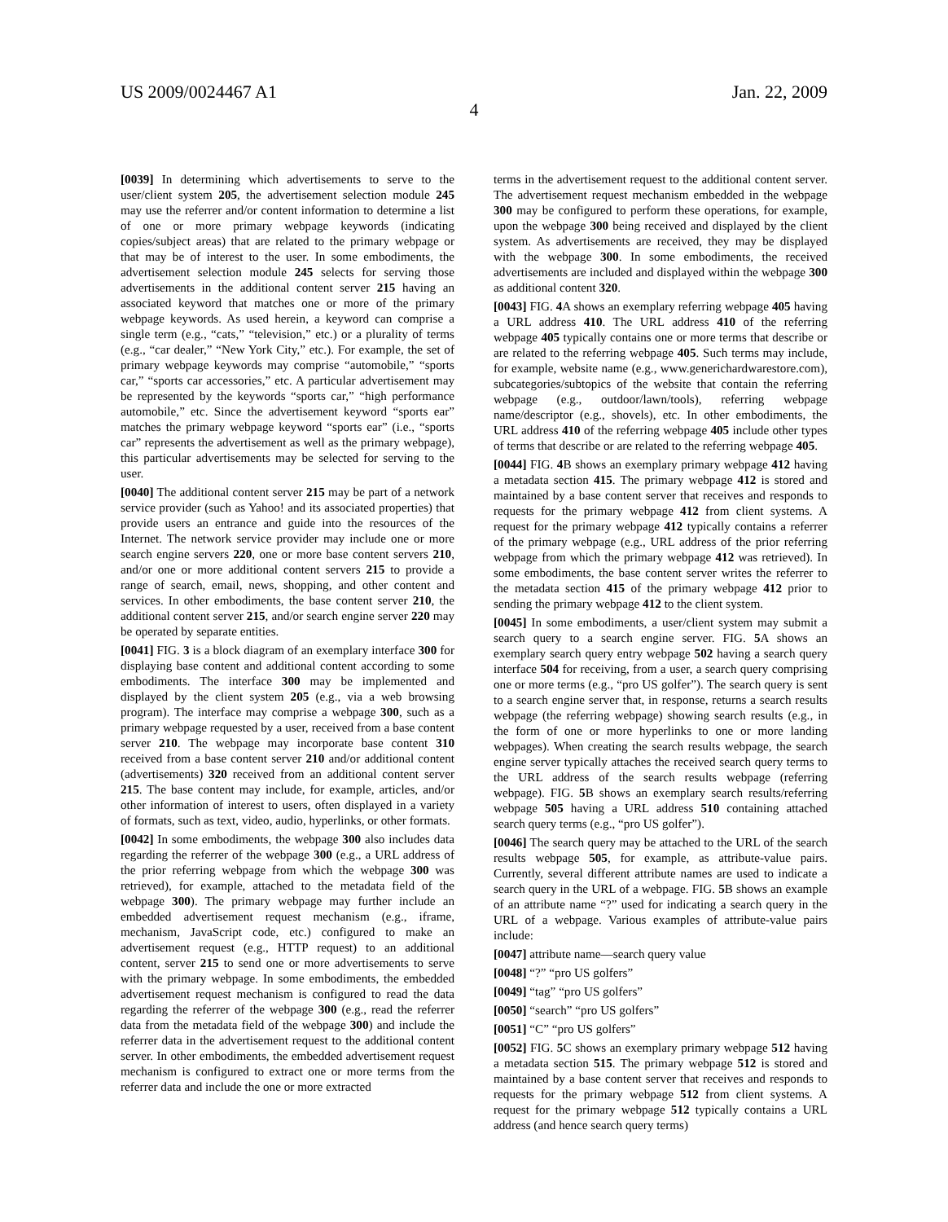US 2009/0024467 A1 Jan. 22, 2009
4
[0039] In determining which advertisements to serve to the user/client system 205, the advertisement selection module 245 may use the referrer and/or content information to determine a list of one or more primary webpage keywords (indicating copies/subject areas) that are related to the primary webpage or that may be of interest to the user. In some embodiments, the advertisement selection module 245 selects for serving those advertisements in the additional content server 215 having an associated keyword that matches one or more of the primary webpage keywords. As used herein, a keyword can comprise a single term (e.g., “cats,” “television,” etc.) or a plurality of terms (e.g., “car dealer,” “New York City,” etc.). For example, the set of primary webpage keywords may comprise “automobile,” “sports car,” “sports car accessories,” etc. A particular advertisement may be represented by the keywords “sports car,” “high performance automobile,” etc. Since the advertisement keyword “sports ear” matches the primary webpage keyword “sports ear” (i.e., “sports car” represents the advertisement as well as the primary webpage), this particular advertisements may be selected for serving to the user.
[0040] The additional content server 215 may be part of a network service provider (such as Yahoo! and its associated properties) that provide users an entrance and guide into the resources of the Internet. The network service provider may include one or more search engine servers 220, one or more base content servers 210, and/or one or more additional content servers 215 to provide a range of search, email, news, shopping, and other content and services. In other embodiments, the base content server 210, the additional content server 215, and/or search engine server 220 may be operated by separate entities.
[0041] FIG. 3 is a block diagram of an exemplary interface 300 for displaying base content and additional content according to some embodiments. The interface 300 may be implemented and displayed by the client system 205 (e.g., via a web browsing program). The interface may comprise a webpage 300, such as a primary webpage requested by a user, received from a base content server 210. The webpage may incorporate base content 310 received from a base content server 210 and/or additional content (advertisements) 320 received from an additional content server 215. The base content may include, for example, articles, and/or other information of interest to users, often displayed in a variety of formats, such as text, video, audio, hyperlinks, or other formats.
[0042] In some embodiments, the webpage 300 also includes data regarding the referrer of the webpage 300 (e.g., a URL address of the prior referring webpage from which the webpage 300 was retrieved), for example, attached to the metadata field of the webpage 300). The primary webpage may further include an embedded advertisement request mechanism (e.g., iframe, mechanism, JavaScript code, etc.) configured to make an advertisement request (e.g., HTTP request) to an additional content, server 215 to send one or more advertisements to serve with the primary webpage. In some embodiments, the embedded advertisement request mechanism is configured to read the data regarding the referrer of the webpage 300 (e.g., read the referrer data from the metadata field of the webpage 300) and include the referrer data in the advertisement request to the additional content server. In other embodiments, the embedded advertisement request mechanism is configured to extract one or more terms from the referrer data and include the one or more extracted
terms in the advertisement request to the additional content server. The advertisement request mechanism embedded in the webpage 300 may be configured to perform these operations, for example, upon the webpage 300 being received and displayed by the client system. As advertisements are received, they may be displayed with the webpage 300. In some embodiments, the received advertisements are included and displayed within the webpage 300 as additional content 320.
[0043] FIG. 4 A shows an exemplary referring webpage 405 having a URL address 410. The URL address 410 of the referring webpage 405 typically contains one or more terms that describe or are related to the referring webpage 405. Such terms may include, for example, website name (e.g., www.generichardwarestore.com), subcategories/subtopics of the website that contain the referring webpage (e.g., outdoor/lawn/tools), referring webpage name/descriptor (e.g., shovels), etc. In other embodiments, the URL address 410 of the referring webpage 405 include other types of terms that describe or are related to the referring webpage 405.
[0044] FIG. 4 B shows an exemplary primary webpage 412 having a metadata section 415. The primary webpage 412 is stored and maintained by a base content server that receives and responds to requests for the primary webpage 412 from client systems. A request for the primary webpage 412 typically contains a referrer of the primary webpage (e.g., URL address of the prior referring webpage from which the primary webpage 412 was retrieved). In some embodiments, the base content server writes the referrer to the metadata section 415 of the primary webpage 412 prior to sending the primary webpage 412 to the client system.
[0045] In some embodiments, a user/client system may submit a search query to a search engine server. FIG. 5 A shows an exemplary search query entry webpage 502 having a search query interface 504 for receiving, from a user, a search query comprising one or more terms (e.g., “pro US golfer”). The search query is sent to a search engine server that, in response, returns a search results webpage (the referring webpage) showing search results (e.g., in the form of one or more hyperlinks to one or more landing webpages). When creating the search results webpage, the search engine server typically attaches the received search query terms to the URL address of the search results webpage (referring webpage). FIG. 5 B shows an exemplary search results/referring webpage 505 having a URL address 510 containing attached search query terms (e.g., “pro US golfer”).
[0046] The search query may be attached to the URL of the search results webpage 505, for example, as attribute-value pairs. Currently, several different attribute names are used to indicate a search query in the URL of a webpage. FIG. 5 B shows an example of an attribute name “?” used for indicating a search query in the URL of a webpage. Various examples of attribute-value pairs include:
[0047] attribute name—search query value
[0048] “?” “pro US golfers”
[0049] “tag” “pro US golfers”
[0050] “search” “pro US golfers”
[0051] “C” “pro US golfers”
[0052] FIG. 5 C shows an exemplary primary webpage 512 having a metadata section 515. The primary webpage 512 is stored and maintained by a base content server that receives and responds to requests for the primary webpage 512 from client systems. A request for the primary webpage 512 typically contains a URL address (and hence search query terms)